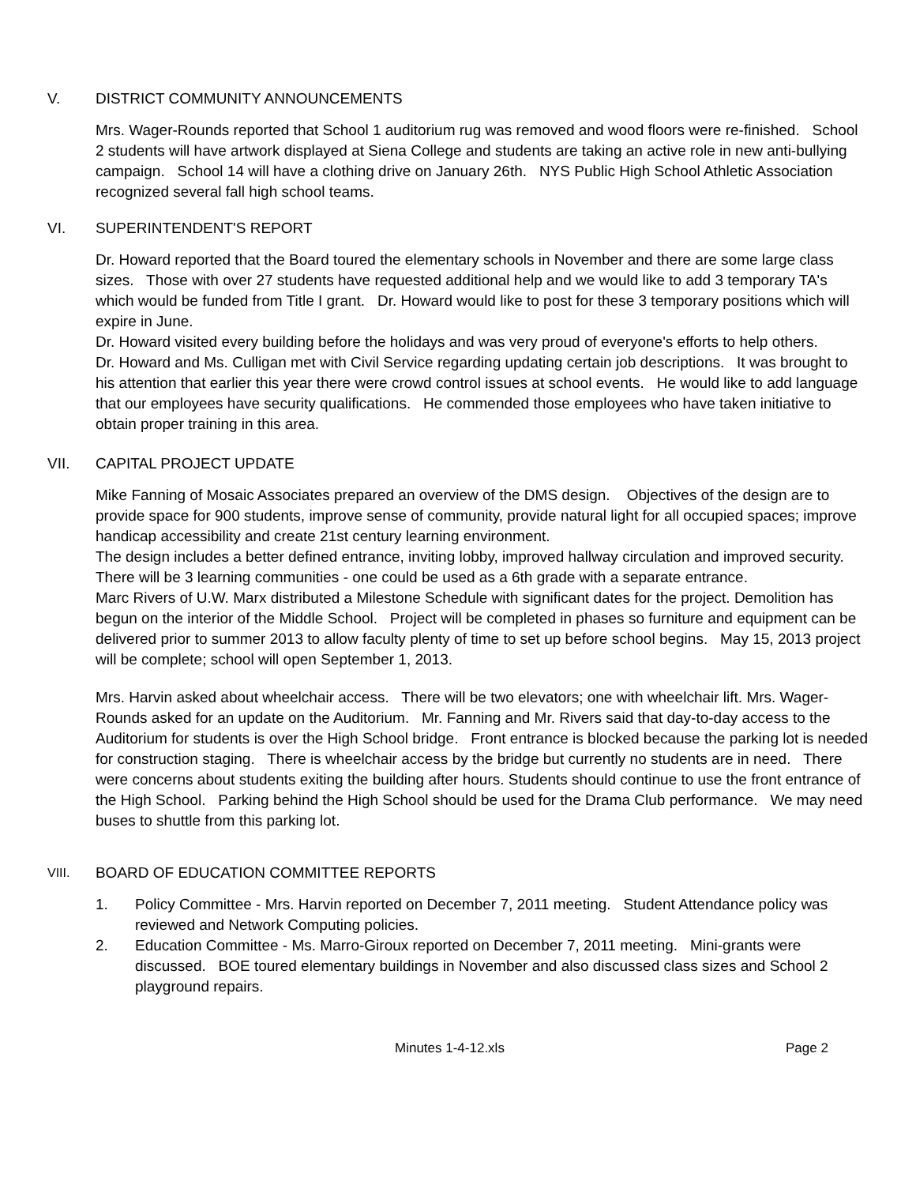V. DISTRICT COMMUNITY ANNOUNCEMENTS
Mrs. Wager-Rounds reported that School 1 auditorium rug was removed and wood floors were re-finished. School 2 students will have artwork displayed at Siena College and students are taking an active role in new anti-bullying campaign. School 14 will have a clothing drive on January 26th. NYS Public High School Athletic Association recognized several fall high school teams.
VI. SUPERINTENDENT'S REPORT
Dr. Howard reported that the Board toured the elementary schools in November and there are some large class sizes. Those with over 27 students have requested additional help and we would like to add 3 temporary TA's which would be funded from Title I grant. Dr. Howard would like to post for these 3 temporary positions which will expire in June.
Dr. Howard visited every building before the holidays and was very proud of everyone's efforts to help others.
Dr. Howard and Ms. Culligan met with Civil Service regarding updating certain job descriptions. It was brought to his attention that earlier this year there were crowd control issues at school events. He would like to add language that our employees have security qualifications. He commended those employees who have taken initiative to obtain proper training in this area.
VII. CAPITAL PROJECT UPDATE
Mike Fanning of Mosaic Associates prepared an overview of the DMS design. Objectives of the design are to provide space for 900 students, improve sense of community, provide natural light for all occupied spaces; improve handicap accessibility and create 21st century learning environment.
The design includes a better defined entrance, inviting lobby, improved hallway circulation and improved security. There will be 3 learning communities - one could be used as a 6th grade with a separate entrance.
Marc Rivers of U.W. Marx distributed a Milestone Schedule with significant dates for the project. Demolition has begun on the interior of the Middle School. Project will be completed in phases so furniture and equipment can be delivered prior to summer 2013 to allow faculty plenty of time to set up before school begins. May 15, 2013 project will be complete; school will open September 1, 2013.
Mrs. Harvin asked about wheelchair access. There will be two elevators; one with wheelchair lift. Mrs. Wager-Rounds asked for an update on the Auditorium. Mr. Fanning and Mr. Rivers said that day-to-day access to the Auditorium for students is over the High School bridge. Front entrance is blocked because the parking lot is needed for construction staging. There is wheelchair access by the bridge but currently no students are in need. There were concerns about students exiting the building after hours. Students should continue to use the front entrance of the High School. Parking behind the High School should be used for the Drama Club performance. We may need buses to shuttle from this parking lot.
VIII.
BOARD OF EDUCATION COMMITTEE REPORTS
1. Policy Committee - Mrs. Harvin reported on December 7, 2011 meeting. Student Attendance policy was reviewed and Network Computing policies.
2. Education Committee - Ms. Marro-Giroux reported on December 7, 2011 meeting. Mini-grants were discussed. BOE toured elementary buildings in November and also discussed class sizes and School 2 playground repairs.
Minutes 1-4-12.xls Page 2